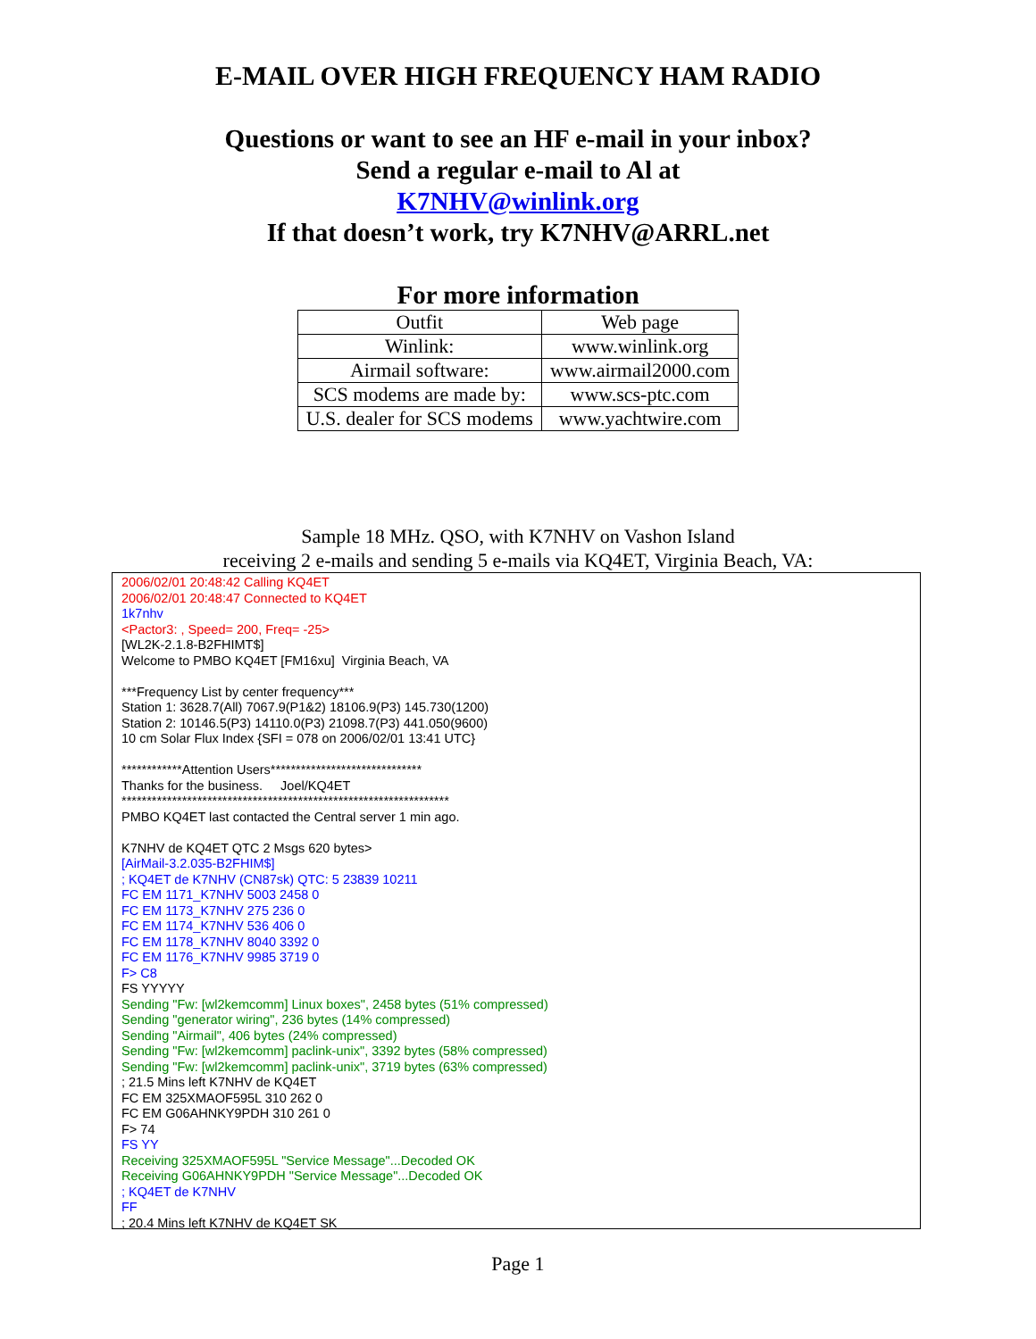E-MAIL OVER HIGH FREQUENCY HAM RADIO
Questions or want to see an HF e-mail in your inbox?
Send a regular e-mail to Al at
K7NHV@winlink.org
If that doesn’t work, try K7NHV@ARRL.net
For more information
| Outfit | Web page |
| Winlink: | www.winlink.org |
| Airmail software: | www.airmail2000.com |
| SCS modems are made by: | www.scs-ptc.com |
| U.S. dealer for SCS modems | www.yachtwire.com |
Sample 18 MHz. QSO, with K7NHV on Vashon Island
receiving 2 e-mails and sending 5 e-mails via KQ4ET, Virginia Beach, VA:
2006/02/01 20:48:42 Calling KQ4ET
2006/02/01 20:48:47 Connected to KQ4ET
1k7nhv
<Pactor3: , Speed= 200, Freq= -25>
[WL2K-2.1.8-B2FHIMT$]
Welcome to PMBO KQ4ET [FM16xu] Virginia Beach, VA
***Frequency List by center frequency***
Station 1: 3628.7(All) 7067.9(P1&2) 18106.9(P3) 145.730(1200)
Station 2: 10146.5(P3) 14110.0(P3) 21098.7(P3) 441.050(9600)
10 cm Solar Flux Index {SFI = 078 on 2006/02/01 13:41 UTC}
************Attention Users******************************
Thanks for the business. Joel/KQ4ET
*****************************************************************
PMBO KQ4ET last contacted the Central server 1 min ago.
K7NHV de KQ4ET QTC 2 Msgs 620 bytes>
[AirMail-3.2.035-B2FHIM$]
; KQ4ET de K7NHV (CN87sk) QTC: 5 23839 10211
FC EM 1171_K7NHV 5003 2458 0
FC EM 1173_K7NHV 275 236 0
FC EM 1174_K7NHV 536 406 0
FC EM 1178_K7NHV 8040 3392 0
FC EM 1176_K7NHV 9985 3719 0
F> C8
FS YYYYY
Sending "Fw: [wl2kemcomm] Linux boxes", 2458 bytes (51% compressed)
Sending "generator wiring", 236 bytes (14% compressed)
Sending "Airmail", 406 bytes (24% compressed)
Sending "Fw: [wl2kemcomm] paclink-unix", 3392 bytes (58% compressed)
Sending "Fw: [wl2kemcomm] paclink-unix", 3719 bytes (63% compressed)
; 21.5 Mins left K7NHV de KQ4ET
FC EM 325XMAOF595L 310 262 0
FC EM G06AHNKY9PDH 310 261 0
F> 74
FS YY
Receiving 325XMAOF595L "Service Message"...Decoded OK
Receiving G06AHNKY9PDH "Service Message"...Decoded OK
; KQ4ET de K7NHV
FF
; 20.4 Mins left K7NHV de KQ4ET SK
Page 1